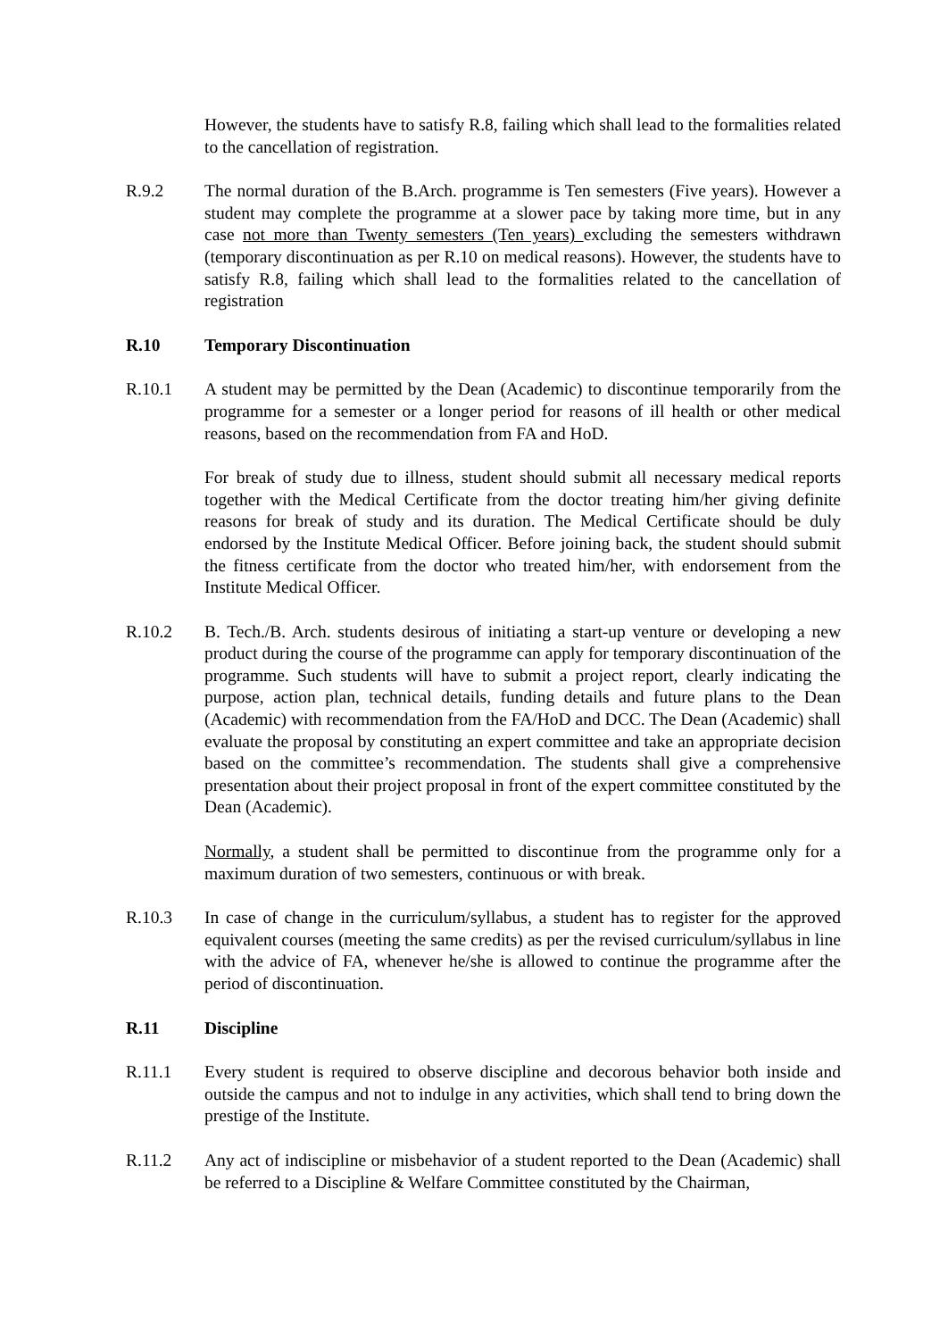However, the students have to satisfy R.8, failing which shall lead to the formalities related to the cancellation of registration.
R.9.2 The normal duration of the B.Arch. programme is Ten semesters (Five years). However a student may complete the programme at a slower pace by taking more time, but in any case not more than Twenty semesters (Ten years) excluding the semesters withdrawn (temporary discontinuation as per R.10 on medical reasons). However, the students have to satisfy R.8, failing which shall lead to the formalities related to the cancellation of registration
R.10 Temporary Discontinuation
R.10.1 A student may be permitted by the Dean (Academic) to discontinue temporarily from the programme for a semester or a longer period for reasons of ill health or other medical reasons, based on the recommendation from FA and HoD.
For break of study due to illness, student should submit all necessary medical reports together with the Medical Certificate from the doctor treating him/her giving definite reasons for break of study and its duration. The Medical Certificate should be duly endorsed by the Institute Medical Officer. Before joining back, the student should submit the fitness certificate from the doctor who treated him/her, with endorsement from the Institute Medical Officer.
R.10.2 B. Tech./B. Arch. students desirous of initiating a start-up venture or developing a new product during the course of the programme can apply for temporary discontinuation of the programme. Such students will have to submit a project report, clearly indicating the purpose, action plan, technical details, funding details and future plans to the Dean (Academic) with recommendation from the FA/HoD and DCC. The Dean (Academic) shall evaluate the proposal by constituting an expert committee and take an appropriate decision based on the committee’s recommendation. The students shall give a comprehensive presentation about their project proposal in front of the expert committee constituted by the Dean (Academic).
Normally, a student shall be permitted to discontinue from the programme only for a maximum duration of two semesters, continuous or with break.
R.10.3 In case of change in the curriculum/syllabus, a student has to register for the approved equivalent courses (meeting the same credits) as per the revised curriculum/syllabus in line with the advice of FA, whenever he/she is allowed to continue the programme after the period of discontinuation.
R.11 Discipline
R.11.1 Every student is required to observe discipline and decorous behavior both inside and outside the campus and not to indulge in any activities, which shall tend to bring down the prestige of the Institute.
R.11.2 Any act of indiscipline or misbehavior of a student reported to the Dean (Academic) shall be referred to a Discipline & Welfare Committee constituted by the Chairman,